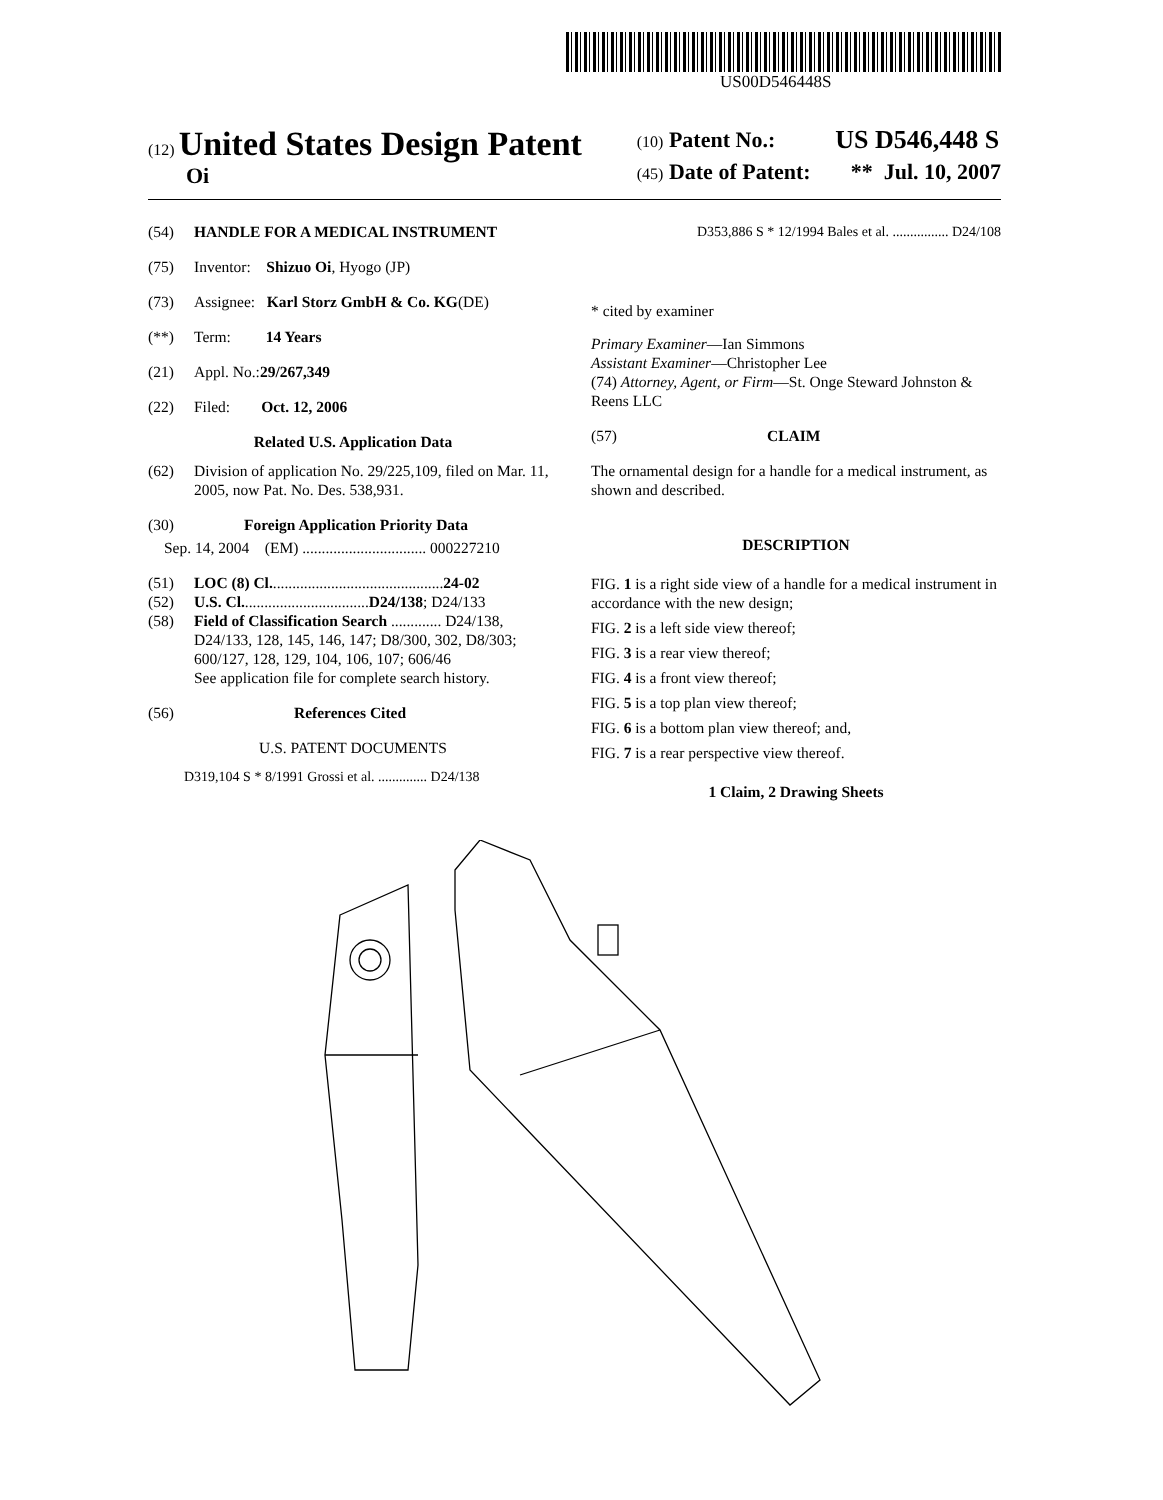US00D546448S
(12) United States Design Patent
Oi
(10) Patent No.: US D546,448 S
(45) Date of Patent: ** Jul. 10, 2007
(54) HANDLE FOR A MEDICAL INSTRUMENT
(75) Inventor: Shizuo Oi, Hyogo (JP)
(73) Assignee: Karl Storz GmbH & Co. KG (DE)
(**) Term: 14 Years
(21) Appl. No.: 29/267,349
(22) Filed: Oct. 12, 2006
Related U.S. Application Data
(62) Division of application No. 29/225,109, filed on Mar. 11, 2005, now Pat. No. Des. 538,931.
(30) Foreign Application Priority Data
Sep. 14, 2004 (EM) ................................ 000227210
(51) LOC (8) Cl. ............................................ 24-02
(52) U.S. Cl. ................................ D24/138; D24/133
(58) Field of Classification Search ............. D24/138, D24/133, 128, 145, 146, 147; D8/300, 302, D8/303; 600/127, 128, 129, 104, 106, 107; 606/46
See application file for complete search history.
(56) References Cited
U.S. PATENT DOCUMENTS
D319,104 S * 8/1991 Grossi et al. .............. D24/138
D353,886 S * 12/1994 Bales et al. ................ D24/108
* cited by examiner
Primary Examiner—Ian Simmons
Assistant Examiner—Christopher Lee
(74) Attorney, Agent, or Firm—St. Onge Steward Johnston & Reens LLC
(57) CLAIM
The ornamental design for a handle for a medical instrument, as shown and described.
DESCRIPTION
FIG. 1 is a right side view of a handle for a medical instrument in accordance with the new design;
FIG. 2 is a left side view thereof;
FIG. 3 is a rear view thereof;
FIG. 4 is a front view thereof;
FIG. 5 is a top plan view thereof;
FIG. 6 is a bottom plan view thereof; and,
FIG. 7 is a rear perspective view thereof.
1 Claim, 2 Drawing Sheets